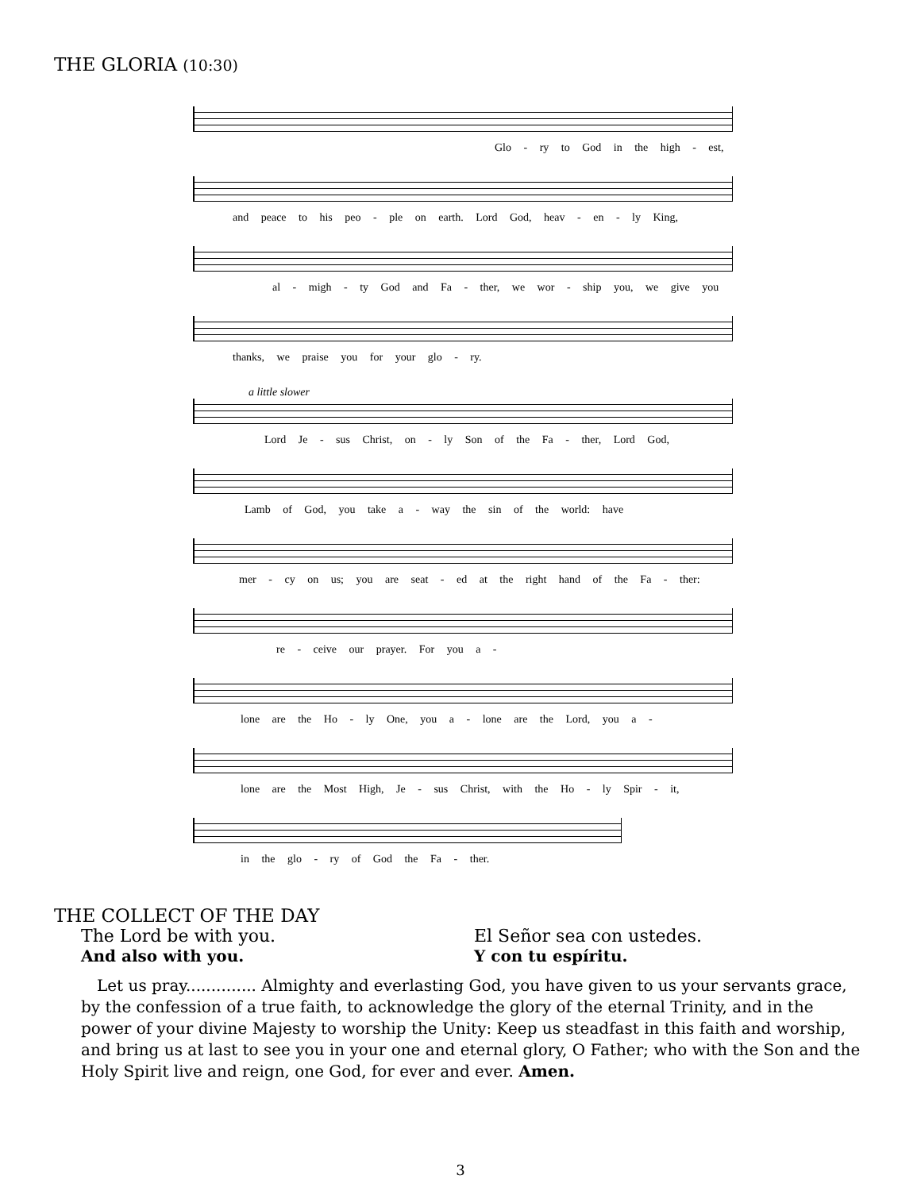THE GLORIA (10:30)
Glo - ry to God in the high - est,
and peace to his peo - ple on earth. Lord God, heav - en - ly King,
al - migh - ty God and Fa - ther, we wor - ship you, we give you
thanks, we praise you for your glo - ry.
a little slower
Lord Je - sus Christ, on - ly Son of the Fa - ther, Lord God,
Lamb of God, you take a - way the sin of the world: have
mer - cy on us; you are seat - ed at the right hand of the Fa - ther:
re - ceive our prayer. For you a -
lone are the Ho - ly One, you a - lone are the Lord, you a -
lone are the Most High, Je - sus Christ, with the Ho - ly Spir - it,
in the glo - ry of God the Fa - ther.
THE COLLECT OF THE DAY
The Lord be with you.
And also with you.
El Señor sea con ustedes.
Y con tu espíritu.
Let us pray.............. Almighty and everlasting God, you have given to us your servants grace, by the confession of a true faith, to acknowledge the glory of the eternal Trinity, and in the power of your divine Majesty to worship the Unity: Keep us steadfast in this faith and worship, and bring us at last to see you in your one and eternal glory, O Father; who with the Son and the Holy Spirit live and reign, one God, for ever and ever. Amen.
3